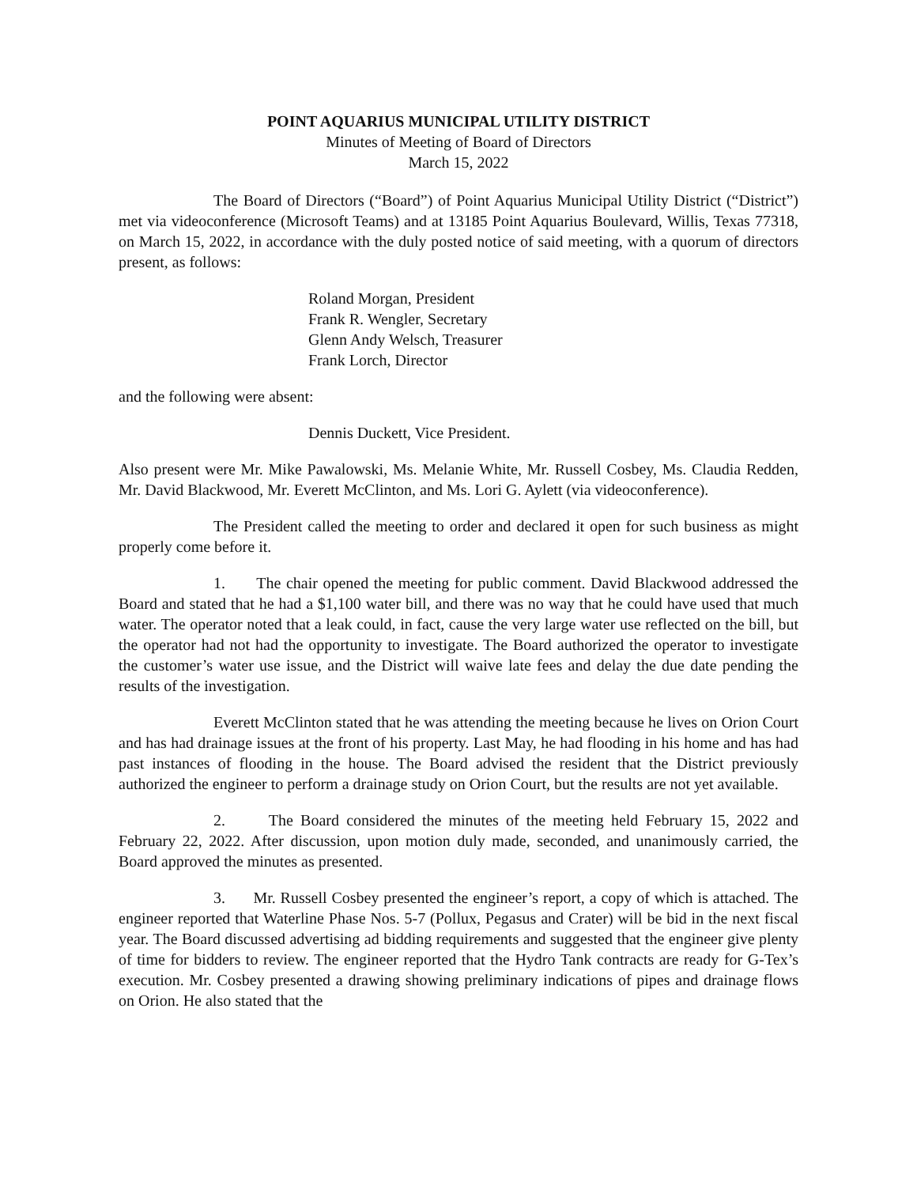POINT AQUARIUS MUNICIPAL UTILITY DISTRICT
Minutes of Meeting of Board of Directors
March 15, 2022
The Board of Directors (“Board”) of Point Aquarius Municipal Utility District (“District”) met via videoconference (Microsoft Teams) and at 13185 Point Aquarius Boulevard, Willis, Texas 77318, on March 15, 2022, in accordance with the duly posted notice of said meeting, with a quorum of directors present, as follows:
Roland Morgan, President
Frank R. Wengler, Secretary
Glenn Andy Welsch, Treasurer
Frank Lorch, Director
and the following were absent:
Dennis Duckett, Vice President.
Also present were Mr. Mike Pawalowski, Ms. Melanie White, Mr. Russell Cosbey, Ms. Claudia Redden, Mr. David Blackwood, Mr. Everett McClinton, and Ms. Lori G. Aylett (via videoconference).
The President called the meeting to order and declared it open for such business as might properly come before it.
1. The chair opened the meeting for public comment. David Blackwood addressed the Board and stated that he had a $1,100 water bill, and there was no way that he could have used that much water. The operator noted that a leak could, in fact, cause the very large water use reflected on the bill, but the operator had not had the opportunity to investigate. The Board authorized the operator to investigate the customer’s water use issue, and the District will waive late fees and delay the due date pending the results of the investigation.
Everett McClinton stated that he was attending the meeting because he lives on Orion Court and has had drainage issues at the front of his property. Last May, he had flooding in his home and has had past instances of flooding in the house. The Board advised the resident that the District previously authorized the engineer to perform a drainage study on Orion Court, but the results are not yet available.
2. The Board considered the minutes of the meeting held February 15, 2022 and February 22, 2022. After discussion, upon motion duly made, seconded, and unanimously carried, the Board approved the minutes as presented.
3. Mr. Russell Cosbey presented the engineer’s report, a copy of which is attached. The engineer reported that Waterline Phase Nos. 5-7 (Pollux, Pegasus and Crater) will be bid in the next fiscal year. The Board discussed advertising ad bidding requirements and suggested that the engineer give plenty of time for bidders to review. The engineer reported that the Hydro Tank contracts are ready for G-Tex’s execution. Mr. Cosbey presented a drawing showing preliminary indications of pipes and drainage flows on Orion. He also stated that the